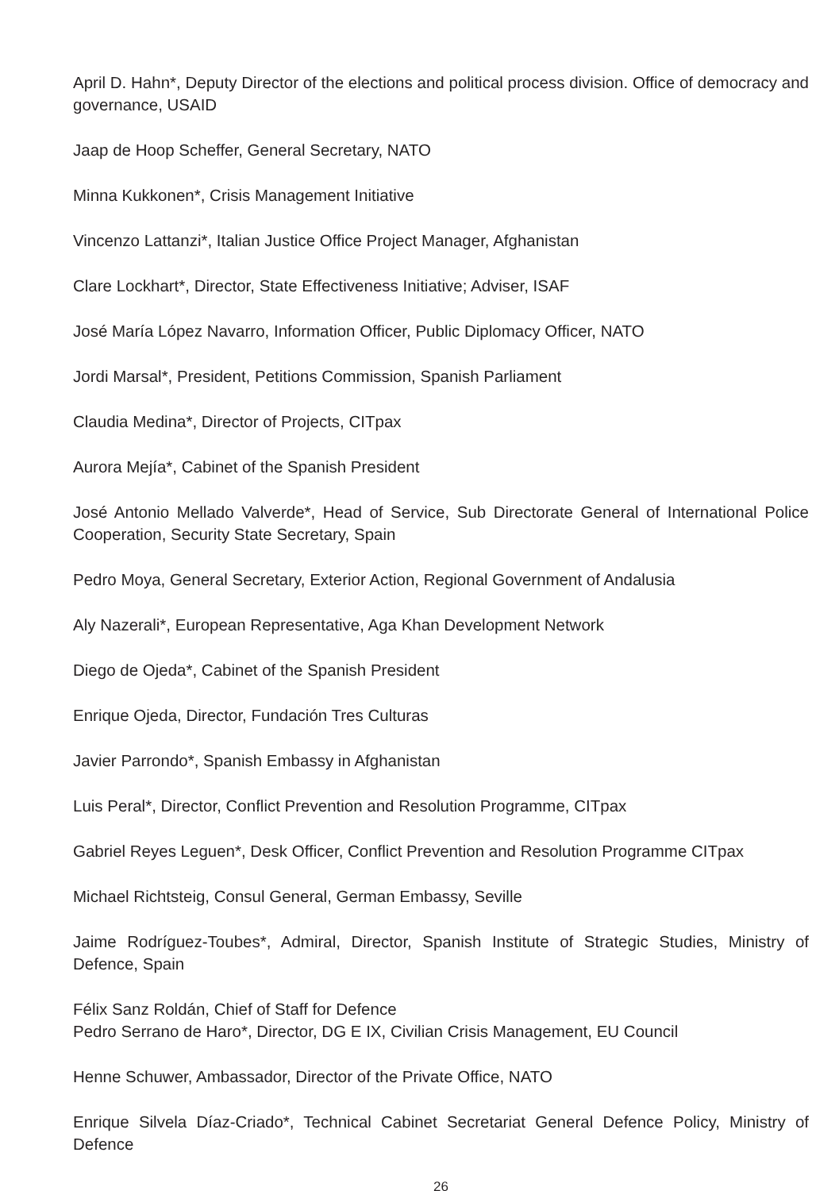April D. Hahn*, Deputy Director of the elections and political process division. Office of democracy and governance, USAID
Jaap de Hoop Scheffer, General Secretary, NATO
Minna Kukkonen*, Crisis Management Initiative
Vincenzo Lattanzi*, Italian Justice Office Project Manager, Afghanistan
Clare Lockhart*, Director, State Effectiveness Initiative; Adviser, ISAF
José María López Navarro, Information Officer, Public Diplomacy Officer, NATO
Jordi Marsal*, President, Petitions Commission, Spanish Parliament
Claudia Medina*, Director of Projects, CITpax
Aurora Mejía*, Cabinet of the Spanish President
José Antonio Mellado Valverde*, Head of Service, Sub Directorate General of International Police Cooperation, Security State Secretary, Spain
Pedro Moya, General Secretary, Exterior Action, Regional Government of Andalusia
Aly Nazerali*, European Representative, Aga Khan Development Network
Diego de Ojeda*, Cabinet of the Spanish President
Enrique Ojeda, Director, Fundación Tres Culturas
Javier Parrondo*, Spanish Embassy in Afghanistan
Luis Peral*, Director, Conflict Prevention and Resolution Programme, CITpax
Gabriel Reyes Leguen*, Desk Officer, Conflict Prevention and Resolution Programme CITpax
Michael Richtsteig, Consul General, German Embassy, Seville
Jaime Rodríguez-Toubes*, Admiral, Director, Spanish Institute of Strategic Studies, Ministry of Defence, Spain
Félix Sanz Roldán, Chief of Staff for Defence
Pedro Serrano de Haro*, Director, DG E IX, Civilian Crisis Management, EU Council
Henne Schuwer, Ambassador, Director of the Private Office, NATO
Enrique Silvela Díaz-Criado*, Technical Cabinet Secretariat General Defence Policy, Ministry of Defence
26